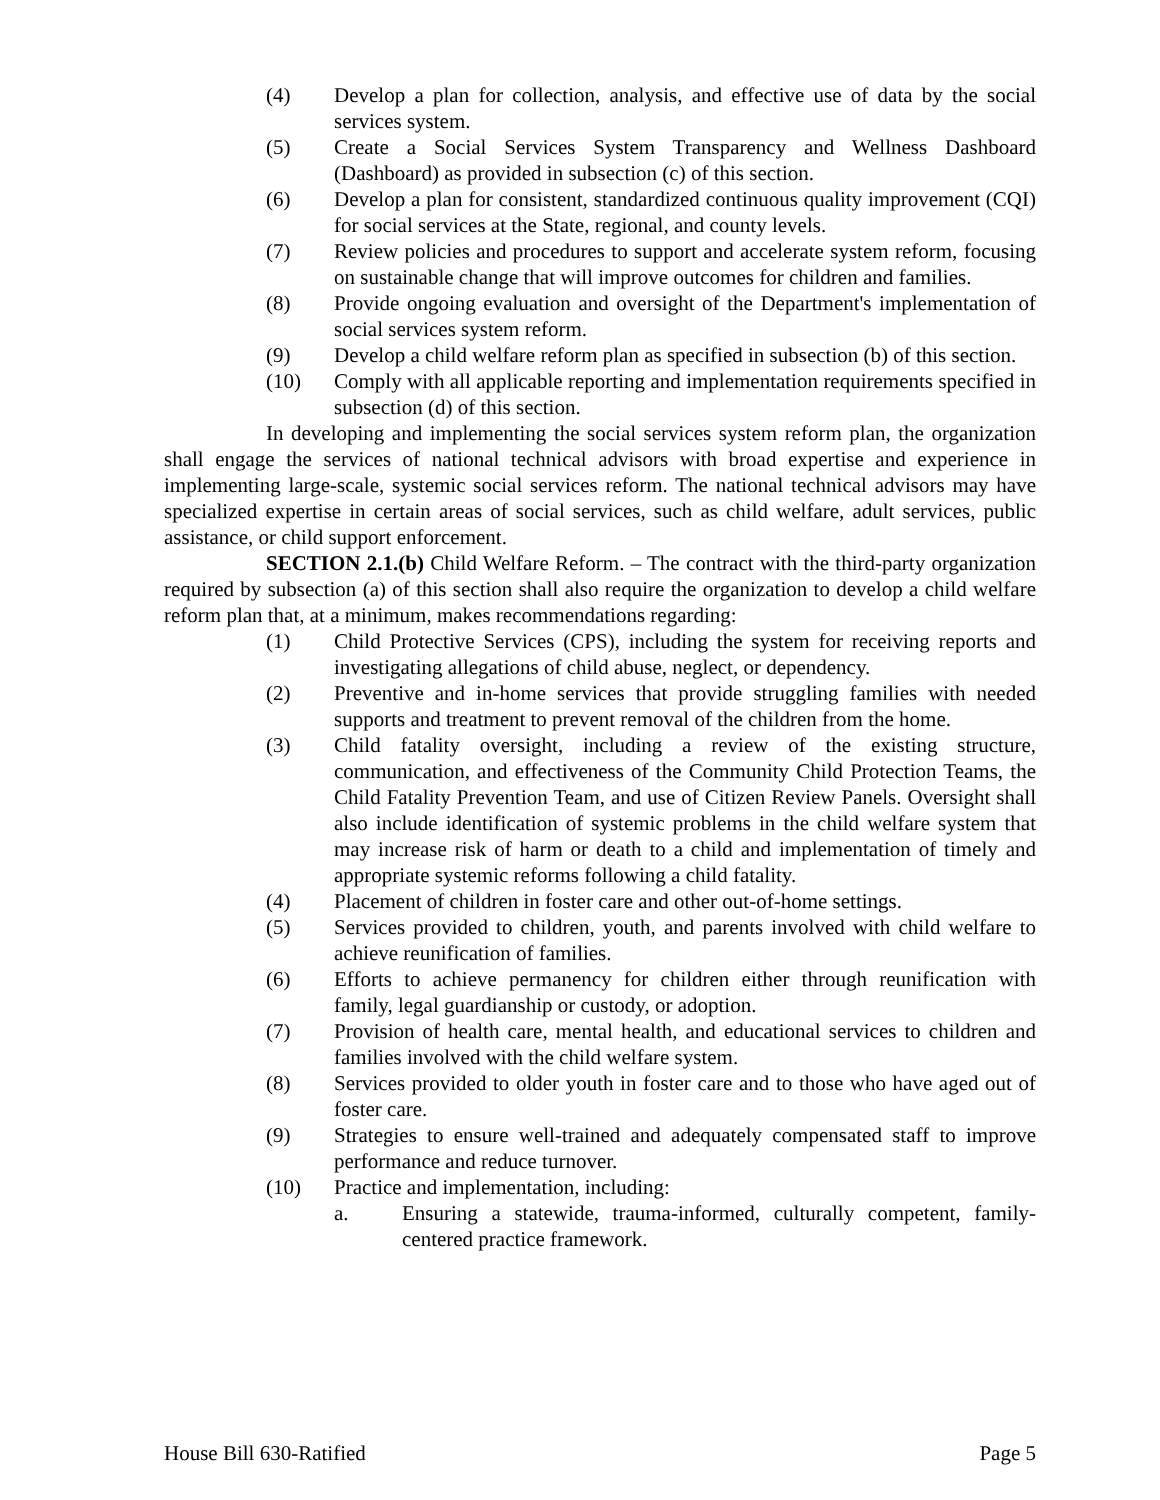(4) Develop a plan for collection, analysis, and effective use of data by the social services system.
(5) Create a Social Services System Transparency and Wellness Dashboard (Dashboard) as provided in subsection (c) of this section.
(6) Develop a plan for consistent, standardized continuous quality improvement (CQI) for social services at the State, regional, and county levels.
(7) Review policies and procedures to support and accelerate system reform, focusing on sustainable change that will improve outcomes for children and families.
(8) Provide ongoing evaluation and oversight of the Department's implementation of social services system reform.
(9) Develop a child welfare reform plan as specified in subsection (b) of this section.
(10) Comply with all applicable reporting and implementation requirements specified in subsection (d) of this section.
In developing and implementing the social services system reform plan, the organization shall engage the services of national technical advisors with broad expertise and experience in implementing large-scale, systemic social services reform. The national technical advisors may have specialized expertise in certain areas of social services, such as child welfare, adult services, public assistance, or child support enforcement.
SECTION 2.1.(b) Child Welfare Reform. – The contract with the third-party organization required by subsection (a) of this section shall also require the organization to develop a child welfare reform plan that, at a minimum, makes recommendations regarding:
(1) Child Protective Services (CPS), including the system for receiving reports and investigating allegations of child abuse, neglect, or dependency.
(2) Preventive and in-home services that provide struggling families with needed supports and treatment to prevent removal of the children from the home.
(3) Child fatality oversight, including a review of the existing structure, communication, and effectiveness of the Community Child Protection Teams, the Child Fatality Prevention Team, and use of Citizen Review Panels. Oversight shall also include identification of systemic problems in the child welfare system that may increase risk of harm or death to a child and implementation of timely and appropriate systemic reforms following a child fatality.
(4) Placement of children in foster care and other out-of-home settings.
(5) Services provided to children, youth, and parents involved with child welfare to achieve reunification of families.
(6) Efforts to achieve permanency for children either through reunification with family, legal guardianship or custody, or adoption.
(7) Provision of health care, mental health, and educational services to children and families involved with the child welfare system.
(8) Services provided to older youth in foster care and to those who have aged out of foster care.
(9) Strategies to ensure well-trained and adequately compensated staff to improve performance and reduce turnover.
(10) Practice and implementation, including:
a. Ensuring a statewide, trauma-informed, culturally competent, family-centered practice framework.
House Bill 630-Ratified Page 5